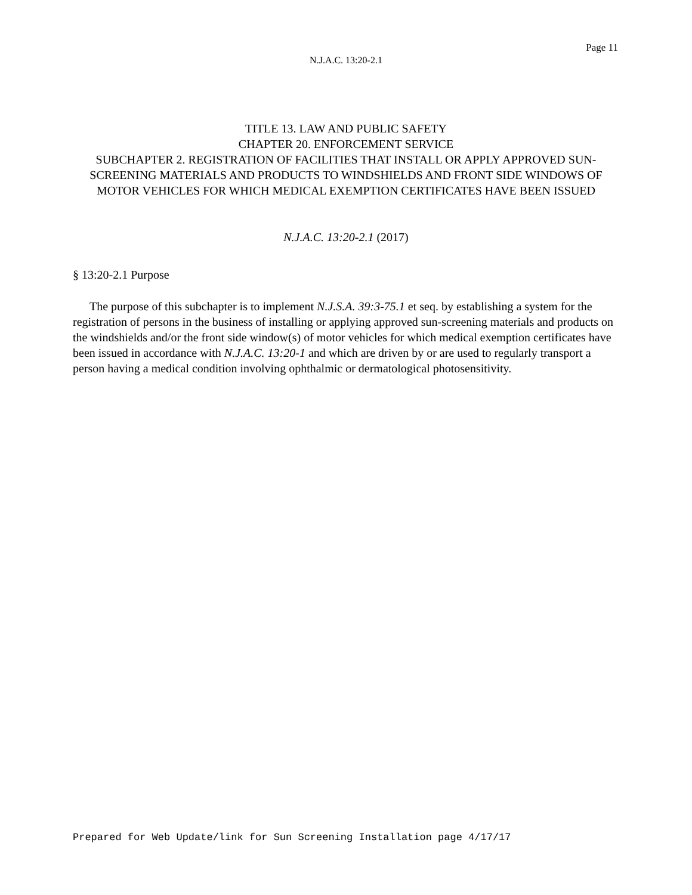Page 11
N.J.A.C. 13:20-2.1
TITLE 13. LAW AND PUBLIC SAFETY
CHAPTER 20. ENFORCEMENT SERVICE
SUBCHAPTER 2. REGISTRATION OF FACILITIES THAT INSTALL OR APPLY APPROVED SUN-SCREENING MATERIALS AND PRODUCTS TO WINDSHIELDS AND FRONT SIDE WINDOWS OF MOTOR VEHICLES FOR WHICH MEDICAL EXEMPTION CERTIFICATES HAVE BEEN ISSUED
N.J.A.C. 13:20-2.1 (2017)
§ 13:20-2.1 Purpose
The purpose of this subchapter is to implement N.J.S.A. 39:3-75.1 et seq. by establishing a system for the registration of persons in the business of installing or applying approved sun-screening materials and products on the windshields and/or the front side window(s) of motor vehicles for which medical exemption certificates have been issued in accordance with N.J.A.C. 13:20-1 and which are driven by or are used to regularly transport a person having a medical condition involving ophthalmic or dermatological photosensitivity.
Prepared for Web Update/link for Sun Screening Installation page 4/17/17